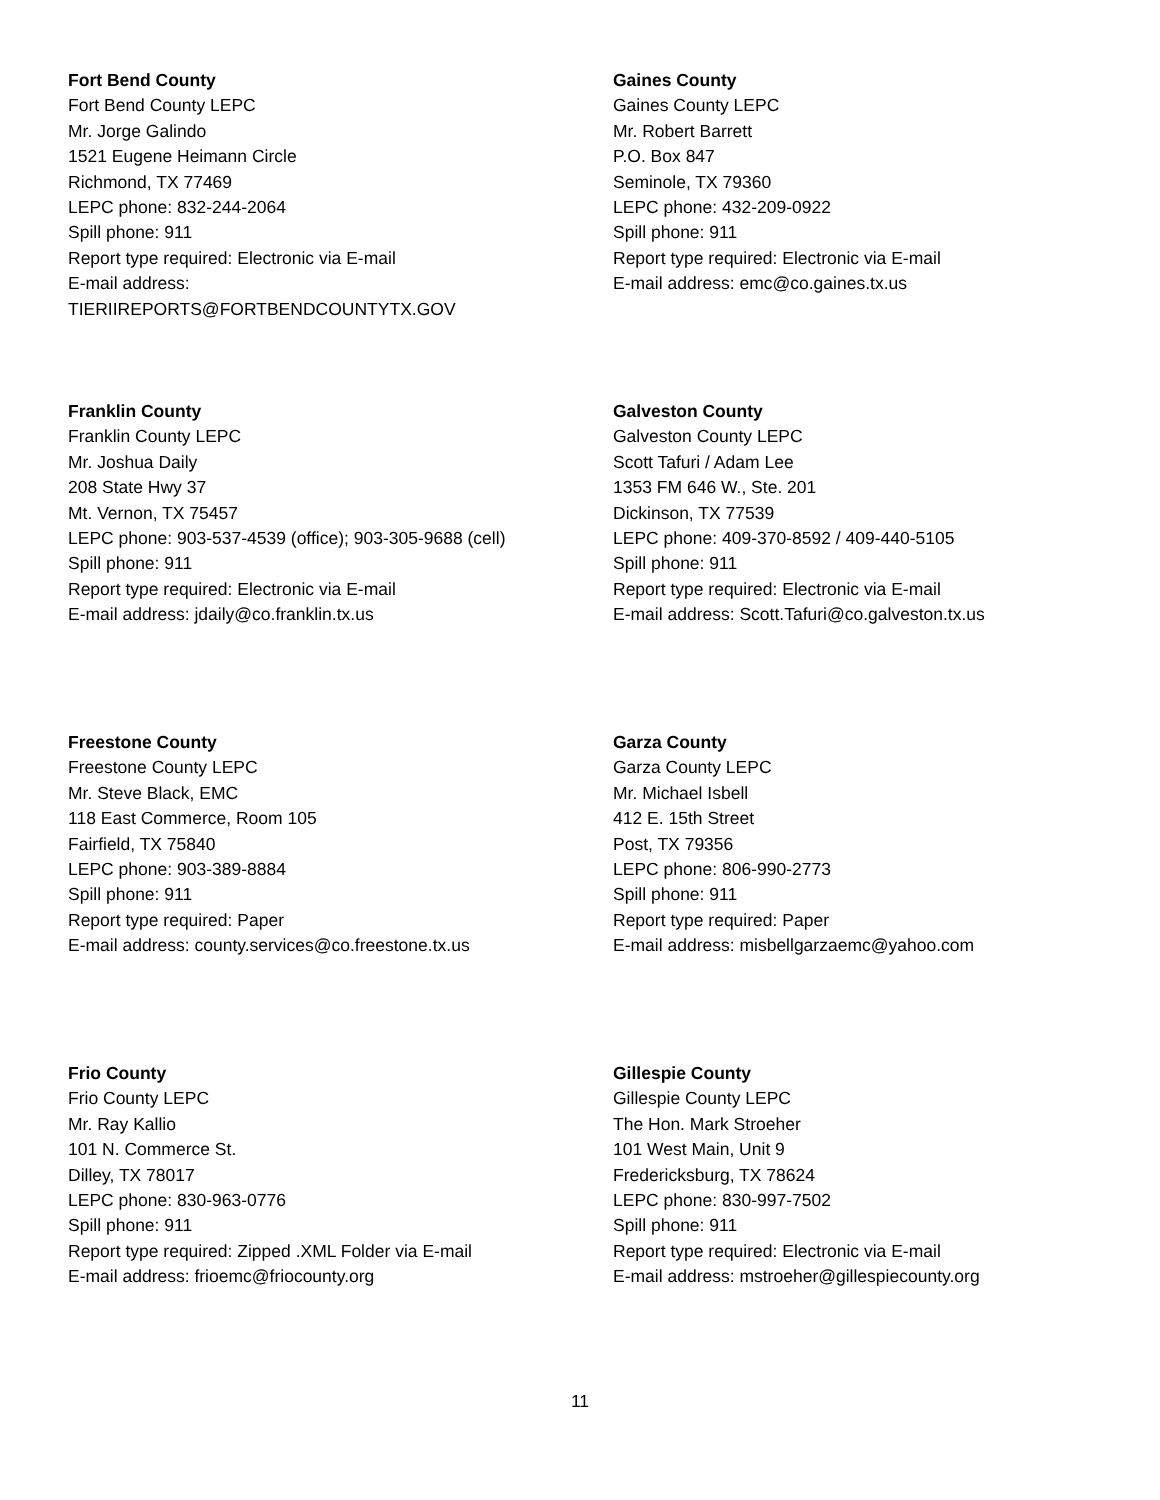Fort Bend County
Fort Bend County LEPC
Mr. Jorge Galindo
1521 Eugene Heimann Circle
Richmond, TX 77469
LEPC phone: 832-244-2064
Spill phone: 911
Report type required: Electronic via E-mail
E-mail address:
TIERIIREPORTS@FORTBENDCOUNTYTX.GOV
Gaines County
Gaines County LEPC
Mr. Robert Barrett
P.O. Box 847
Seminole, TX 79360
LEPC phone: 432-209-0922
Spill phone: 911
Report type required: Electronic via E-mail
E-mail address: emc@co.gaines.tx.us
Franklin County
Franklin County LEPC
Mr. Joshua Daily
208 State Hwy 37
Mt. Vernon, TX 75457
LEPC phone: 903-537-4539 (office); 903-305-9688 (cell)
Spill phone: 911
Report type required: Electronic via E-mail
E-mail address: jdaily@co.franklin.tx.us
Galveston County
Galveston County LEPC
Scott Tafuri / Adam Lee
1353 FM 646 W., Ste. 201
Dickinson, TX 77539
LEPC phone: 409-370-8592 / 409-440-5105
Spill phone: 911
Report type required: Electronic via E-mail
E-mail address: Scott.Tafuri@co.galveston.tx.us
Freestone County
Freestone County LEPC
Mr. Steve Black, EMC
118 East Commerce, Room 105
Fairfield, TX 75840
LEPC phone: 903-389-8884
Spill phone: 911
Report type required: Paper
E-mail address: county.services@co.freestone.tx.us
Garza County
Garza County LEPC
Mr. Michael Isbell
412 E. 15th Street
Post, TX 79356
LEPC phone: 806-990-2773
Spill phone: 911
Report type required: Paper
E-mail address: misbellgarzaemc@yahoo.com
Frio County
Frio County LEPC
Mr. Ray Kallio
101 N. Commerce St.
Dilley, TX 78017
LEPC phone: 830-963-0776
Spill phone: 911
Report type required: Zipped .XML Folder via E-mail
E-mail address: frioemc@friocounty.org
Gillespie County
Gillespie County LEPC
The Hon. Mark Stroeher
101 West Main, Unit 9
Fredericksburg, TX 78624
LEPC phone: 830-997-7502
Spill phone: 911
Report type required: Electronic via E-mail
E-mail address: mstroeher@gillespiecounty.org
11